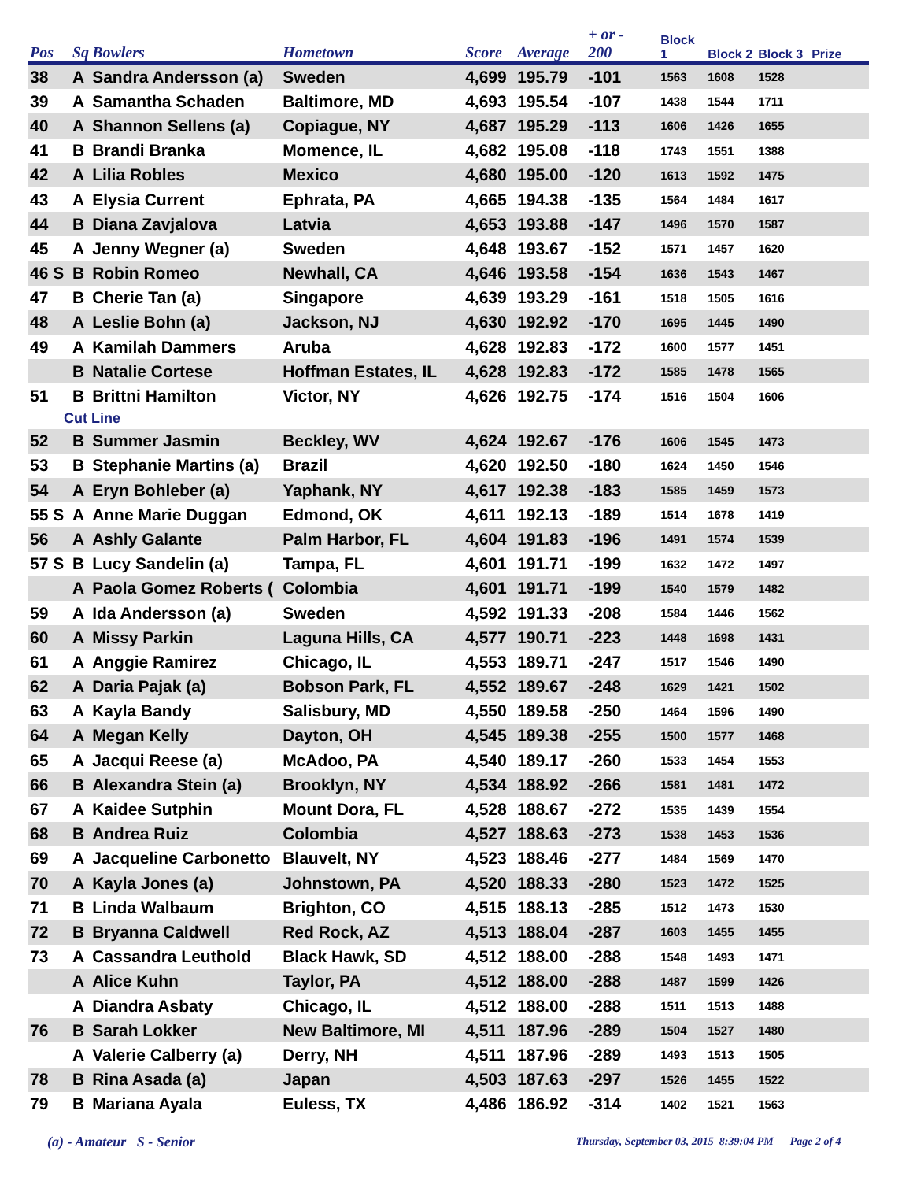| Pos | Sq | Bowlers | Hometown | Score | Average | + or - 200 | Block 1 | Block 2 | Block 3 | Prize |
| --- | --- | --- | --- | --- | --- | --- | --- | --- | --- | --- |
| 38 | A | Sandra Andersson (a) | Sweden | 4,699 | 195.79 | -101 | 1563 | 1608 | 1528 | |
| 39 | A | Samantha Schaden | Baltimore, MD | 4,693 | 195.54 | -107 | 1438 | 1544 | 1711 | |
| 40 | A | Shannon Sellens (a) | Copiague, NY | 4,687 | 195.29 | -113 | 1606 | 1426 | 1655 | |
| 41 | B | Brandi Branka | Momence, IL | 4,682 | 195.08 | -118 | 1743 | 1551 | 1388 | |
| 42 | A | Lilia Robles | Mexico | 4,680 | 195.00 | -120 | 1613 | 1592 | 1475 | |
| 43 | A | Elysia Current | Ephrata, PA | 4,665 | 194.38 | -135 | 1564 | 1484 | 1617 | |
| 44 | B | Diana Zavjalova | Latvia | 4,653 | 193.88 | -147 | 1496 | 1570 | 1587 | |
| 45 | A | Jenny Wegner (a) | Sweden | 4,648 | 193.67 | -152 | 1571 | 1457 | 1620 | |
| 46 S | B | Robin Romeo | Newhall, CA | 4,646 | 193.58 | -154 | 1636 | 1543 | 1467 | |
| 47 | B | Cherie Tan (a) | Singapore | 4,639 | 193.29 | -161 | 1518 | 1505 | 1616 | |
| 48 | A | Leslie Bohn (a) | Jackson, NJ | 4,630 | 192.92 | -170 | 1695 | 1445 | 1490 | |
| 49 | A | Kamilah Dammers | Aruba | 4,628 | 192.83 | -172 | 1600 | 1577 | 1451 | |
| | B | Natalie Cortese | Hoffman Estates, IL | 4,628 | 192.83 | -172 | 1585 | 1478 | 1565 | |
| 51 | B | Brittni Hamilton | Victor, NY | 4,626 | 192.75 | -174 | 1516 | 1504 | 1606 | |
| Cut Line | | | | | | | | | | |
| 52 | B | Summer Jasmin | Beckley, WV | 4,624 | 192.67 | -176 | 1606 | 1545 | 1473 | |
| 53 | B | Stephanie Martins (a) | Brazil | 4,620 | 192.50 | -180 | 1624 | 1450 | 1546 | |
| 54 | A | Eryn Bohleber (a) | Yaphank, NY | 4,617 | 192.38 | -183 | 1585 | 1459 | 1573 | |
| 55 S | A | Anne Marie Duggan | Edmond, OK | 4,611 | 192.13 | -189 | 1514 | 1678 | 1419 | |
| 56 | A | Ashly Galante | Palm Harbor, FL | 4,604 | 191.83 | -196 | 1491 | 1574 | 1539 | |
| 57 S | B | Lucy Sandelin (a) | Tampa, FL | 4,601 | 191.71 | -199 | 1632 | 1472 | 1497 | |
| | A | Paola Gomez Roberts ( | Colombia | 4,601 | 191.71 | -199 | 1540 | 1579 | 1482 | |
| 59 | A | Ida Andersson (a) | Sweden | 4,592 | 191.33 | -208 | 1584 | 1446 | 1562 | |
| 60 | A | Missy Parkin | Laguna Hills, CA | 4,577 | 190.71 | -223 | 1448 | 1698 | 1431 | |
| 61 | A | Anggie Ramirez | Chicago, IL | 4,553 | 189.71 | -247 | 1517 | 1546 | 1490 | |
| 62 | A | Daria Pajak (a) | Bobson Park, FL | 4,552 | 189.67 | -248 | 1629 | 1421 | 1502 | |
| 63 | A | Kayla Bandy | Salisbury, MD | 4,550 | 189.58 | -250 | 1464 | 1596 | 1490 | |
| 64 | A | Megan Kelly | Dayton, OH | 4,545 | 189.38 | -255 | 1500 | 1577 | 1468 | |
| 65 | A | Jacqui Reese (a) | McAdoo, PA | 4,540 | 189.17 | -260 | 1533 | 1454 | 1553 | |
| 66 | B | Alexandra Stein (a) | Brooklyn, NY | 4,534 | 188.92 | -266 | 1581 | 1481 | 1472 | |
| 67 | A | Kaidee Sutphin | Mount Dora, FL | 4,528 | 188.67 | -272 | 1535 | 1439 | 1554 | |
| 68 | B | Andrea Ruiz | Colombia | 4,527 | 188.63 | -273 | 1538 | 1453 | 1536 | |
| 69 | A | Jacqueline Carbonetto | Blauvelt, NY | 4,523 | 188.46 | -277 | 1484 | 1569 | 1470 | |
| 70 | A | Kayla Jones (a) | Johnstown, PA | 4,520 | 188.33 | -280 | 1523 | 1472 | 1525 | |
| 71 | B | Linda Walbaum | Brighton, CO | 4,515 | 188.13 | -285 | 1512 | 1473 | 1530 | |
| 72 | B | Bryanna Caldwell | Red Rock, AZ | 4,513 | 188.04 | -287 | 1603 | 1455 | 1455 | |
| 73 | A | Cassandra Leuthold | Black Hawk, SD | 4,512 | 188.00 | -288 | 1548 | 1493 | 1471 | |
| | A | Alice Kuhn | Taylor, PA | 4,512 | 188.00 | -288 | 1487 | 1599 | 1426 | |
| | A | Diandra Asbaty | Chicago, IL | 4,512 | 188.00 | -288 | 1511 | 1513 | 1488 | |
| 76 | B | Sarah Lokker | New Baltimore, MI | 4,511 | 187.96 | -289 | 1504 | 1527 | 1480 | |
| | A | Valerie Calberry (a) | Derry, NH | 4,511 | 187.96 | -289 | 1493 | 1513 | 1505 | |
| 78 | B | Rina Asada (a) | Japan | 4,503 | 187.63 | -297 | 1526 | 1455 | 1522 | |
| 79 | B | Mariana Ayala | Euless, TX | 4,486 | 186.92 | -314 | 1402 | 1521 | 1563 | |
(a) - Amateur S - Senior
Thursday, September 03, 2015 8:39:04 PM Page 2 of 4